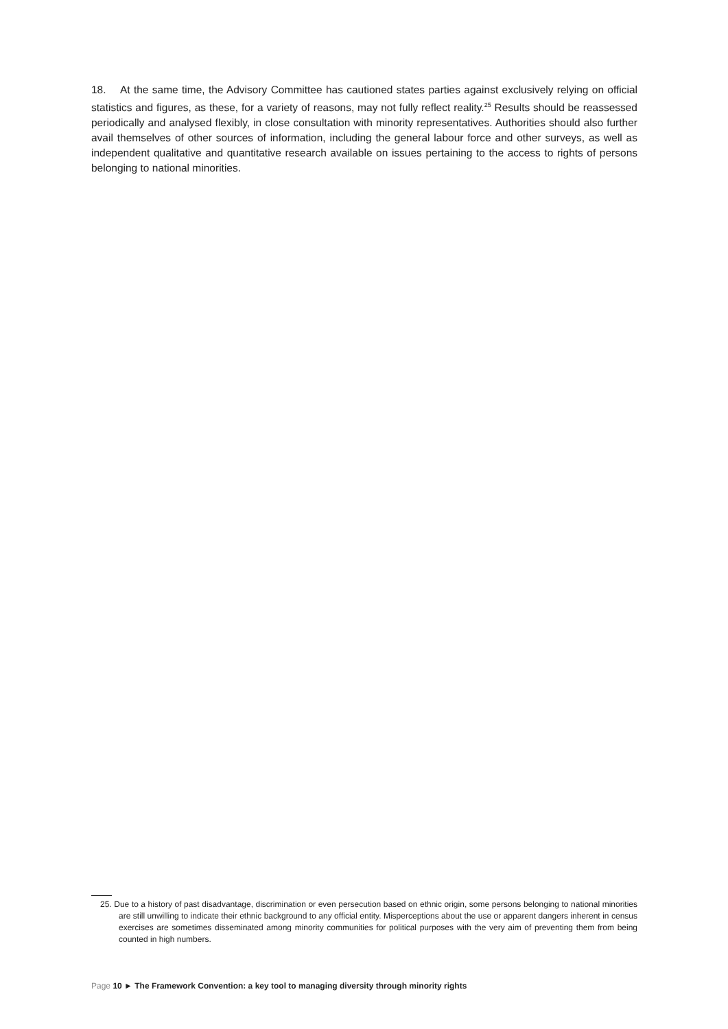18. At the same time, the Advisory Committee has cautioned states parties against exclusively relying on official statistics and figures, as these, for a variety of reasons, may not fully reflect reality.<sup>25</sup> Results should be reassessed periodically and analysed flexibly, in close consultation with minority representatives. Authorities should also further avail themselves of other sources of information, including the general labour force and other surveys, as well as independent qualitative and quantitative research available on issues pertaining to the access to rights of persons belonging to national minorities.
25. Due to a history of past disadvantage, discrimination or even persecution based on ethnic origin, some persons belonging to national minorities are still unwilling to indicate their ethnic background to any official entity. Misperceptions about the use or apparent dangers inherent in census exercises are sometimes disseminated among minority communities for political purposes with the very aim of preventing them from being counted in high numbers.
Page 10 ► The Framework Convention: a key tool to managing diversity through minority rights